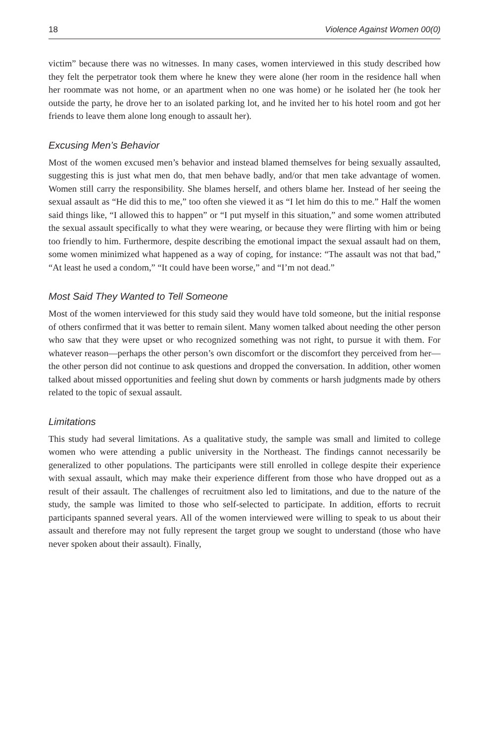18 Violence Against Women 00(0)
victim” because there was no witnesses. In many cases, women interviewed in this study described how they felt the perpetrator took them where he knew they were alone (her room in the residence hall when her roommate was not home, or an apartment when no one was home) or he isolated her (he took her outside the party, he drove her to an isolated parking lot, and he invited her to his hotel room and got her friends to leave them alone long enough to assault her).
Excusing Men’s Behavior
Most of the women excused men’s behavior and instead blamed themselves for being sexually assaulted, suggesting this is just what men do, that men behave badly, and/or that men take advantage of women. Women still carry the responsibility. She blames herself, and others blame her. Instead of her seeing the sexual assault as “He did this to me,” too often she viewed it as “I let him do this to me.” Half the women said things like, “I allowed this to happen” or “I put myself in this situation,” and some women attributed the sexual assault specifically to what they were wearing, or because they were flirting with him or being too friendly to him. Furthermore, despite describing the emotional impact the sexual assault had on them, some women minimized what happened as a way of coping, for instance: “The assault was not that bad,” “At least he used a condom,” “It could have been worse,” and “I’m not dead.”
Most Said They Wanted to Tell Someone
Most of the women interviewed for this study said they would have told someone, but the initial response of others confirmed that it was better to remain silent. Many women talked about needing the other person who saw that they were upset or who recognized something was not right, to pursue it with them. For whatever reason—perhaps the other person’s own discomfort or the discomfort they perceived from her—the other person did not continue to ask questions and dropped the conversation. In addition, other women talked about missed opportunities and feeling shut down by comments or harsh judgments made by others related to the topic of sexual assault.
Limitations
This study had several limitations. As a qualitative study, the sample was small and limited to college women who were attending a public university in the Northeast. The findings cannot necessarily be generalized to other populations. The participants were still enrolled in college despite their experience with sexual assault, which may make their experience different from those who have dropped out as a result of their assault. The challenges of recruitment also led to limitations, and due to the nature of the study, the sample was limited to those who self-selected to participate. In addition, efforts to recruit participants spanned several years. All of the women interviewed were willing to speak to us about their assault and therefore may not fully represent the target group we sought to understand (those who have never spoken about their assault). Finally,